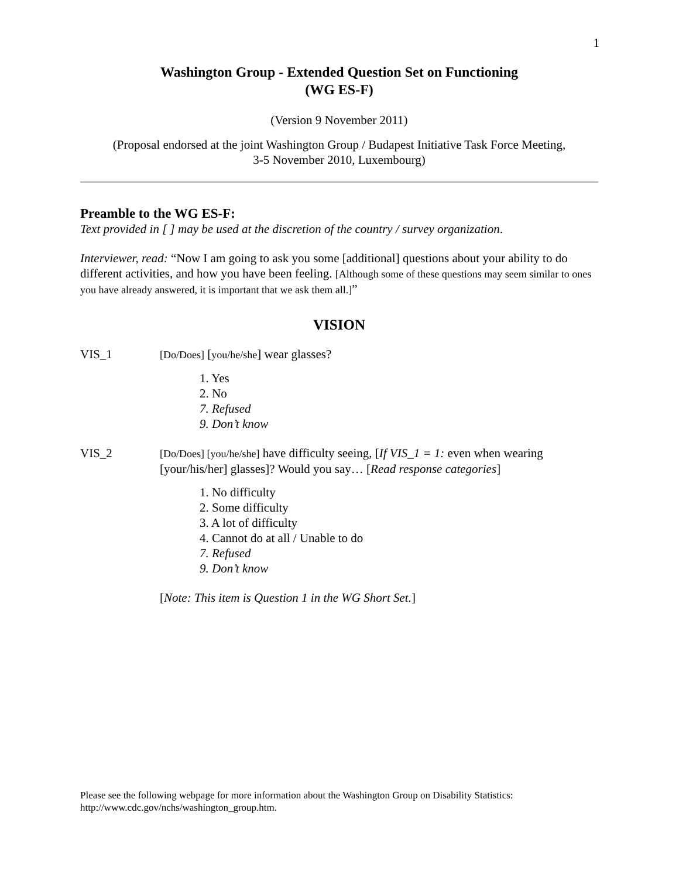1
Washington Group - Extended Question Set on Functioning
(WG ES-F)
(Version 9 November 2011)
(Proposal endorsed at the joint Washington Group / Budapest Initiative Task Force Meeting,
3-5 November 2010, Luxembourg)
Preamble to the WG ES-F:
Text provided in [ ] may be used at the discretion of the country / survey organization.
Interviewer, read: “Now I am going to ask you some [additional] questions about your ability to do different activities, and how you have been feeling. [Although some of these questions may seem similar to ones you have already answered, it is important that we ask them all.]”
VISION
VIS_1
[Do/Does] [you/he/she] wear glasses?
1. Yes
2. No
7. Refused
9. Don’t know
VIS_2
[Do/Does] [you/he/she] have difficulty seeing, [If VIS_1 = 1: even when wearing [your/his/her] glasses]? Would you say… [Read response categories]
1. No difficulty
2. Some difficulty
3. A lot of difficulty
4. Cannot do at all / Unable to do
7. Refused
9. Don’t know
[Note: This item is Question 1 in the WG Short Set.]
Please see the following webpage for more information about the Washington Group on Disability Statistics:
http://www.cdc.gov/nchs/washington_group.htm.